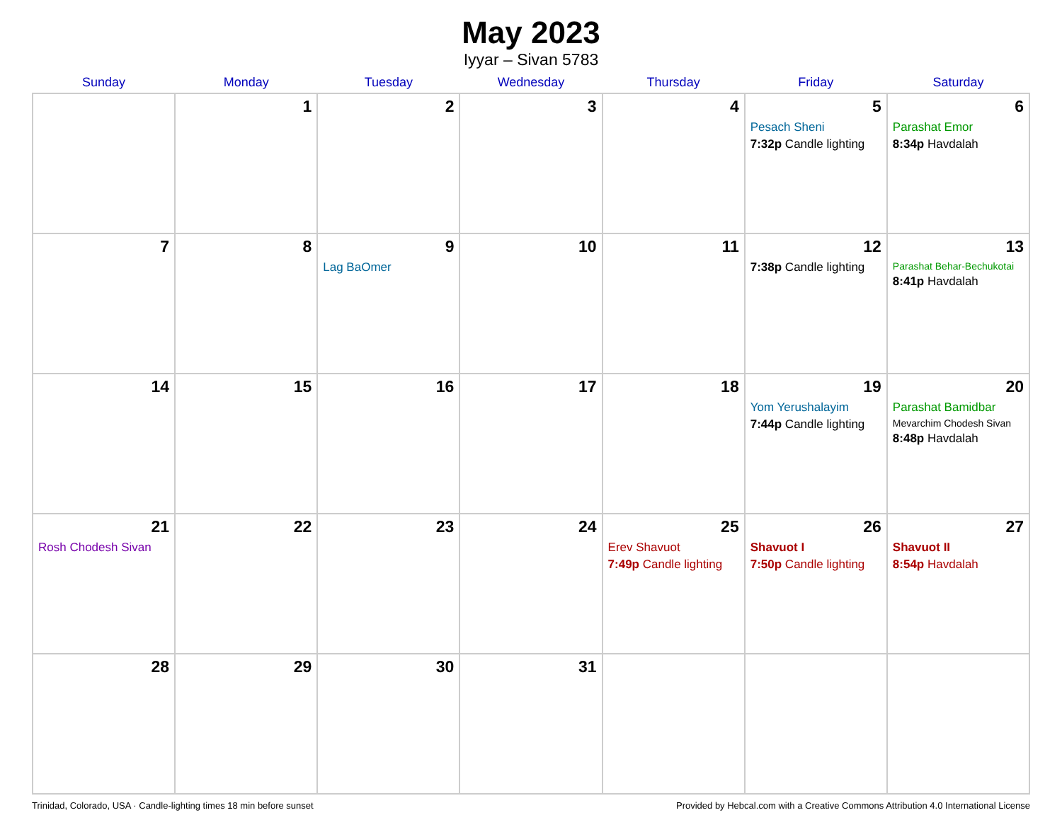May 2023
Iyyar – Sivan 5783
| Sunday | Monday | Tuesday | Wednesday | Thursday | Friday | Saturday |
| --- | --- | --- | --- | --- | --- | --- |
| | 1 | 2 | 3 | 4 | 5 Pesach Sheni 7:32p Candle lighting | 6 Parashat Emor 8:34p Havdalah |
| 7 | 8 | 9 Lag BaOmer | 10 | 11 | 12 7:38p Candle lighting | 13 Parashat Behar-Bechukotai 8:41p Havdalah |
| 14 | 15 | 16 | 17 | 18 | 19 Yom Yerushalayim 7:44p Candle lighting | 20 Parashat Bamidbar Mevarchim Chodesh Sivan 8:48p Havdalah |
| 21 Rosh Chodesh Sivan | 22 | 23 | 24 | 25 Erev Shavuot 7:49p Candle lighting | 26 Shavuot I 7:50p Candle lighting | 27 Shavuot II 8:54p Havdalah |
| 28 | 29 | 30 | 31 | | | |
Trinidad, Colorado, USA · Candle-lighting times 18 min before sunset Provided by Hebcal.com with a Creative Commons Attribution 4.0 International License